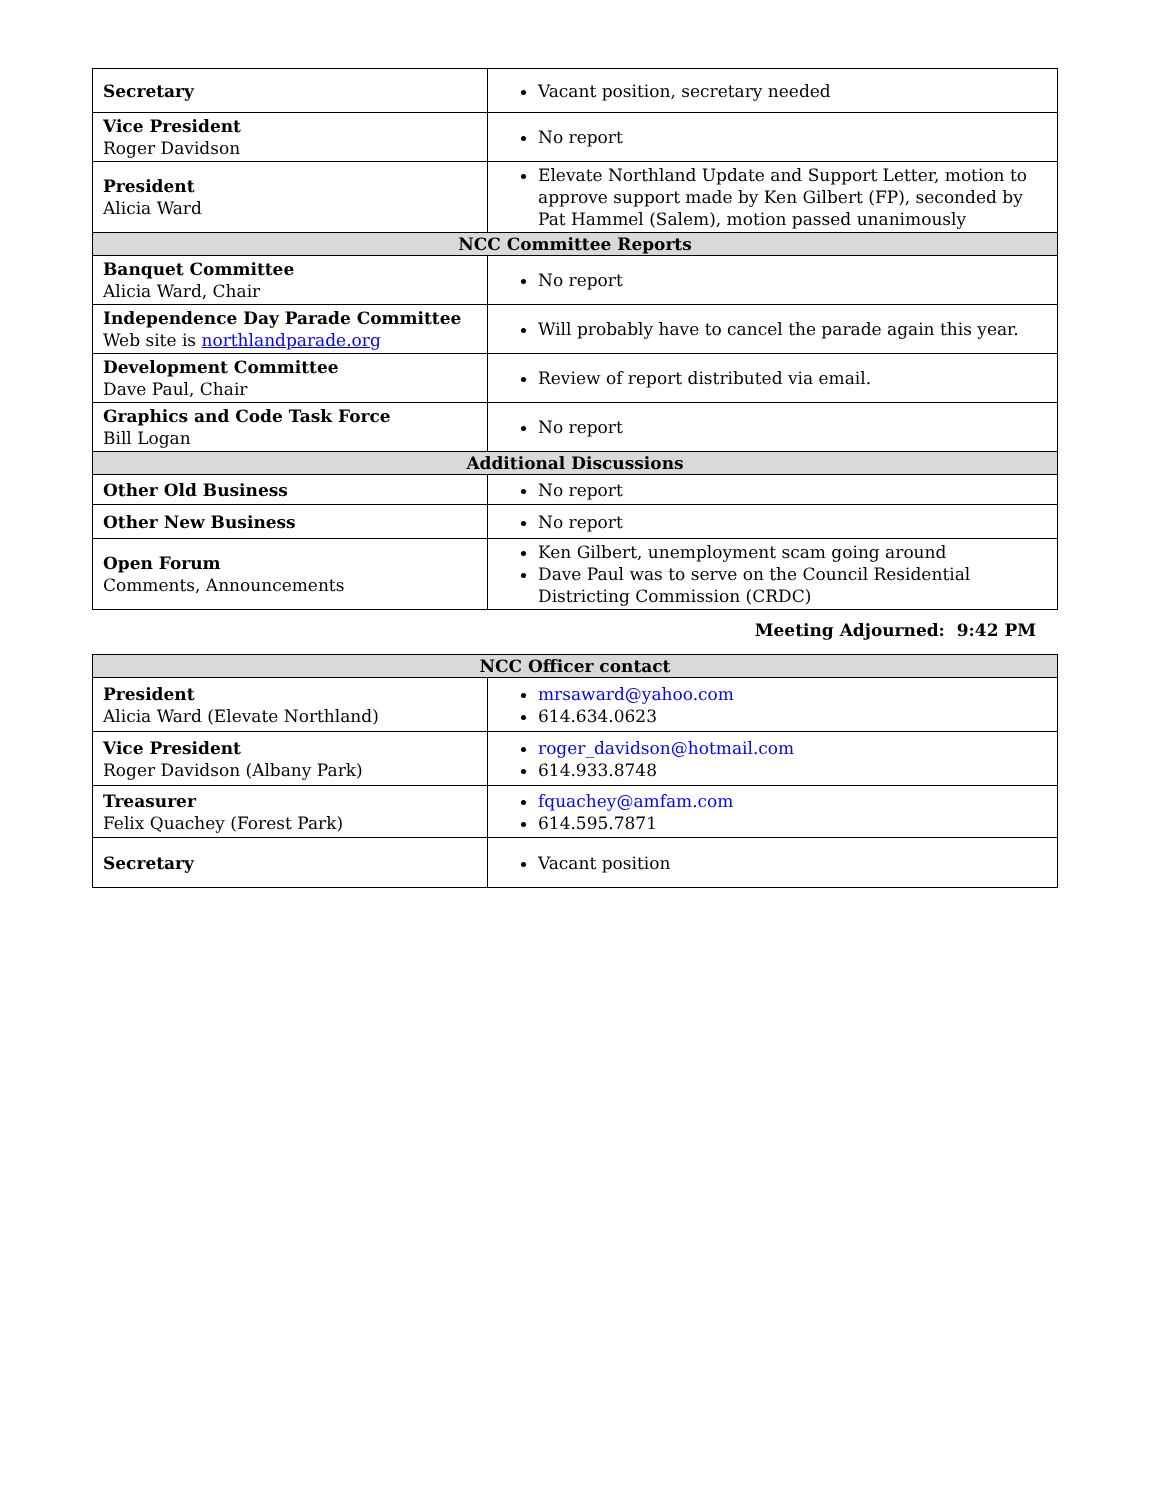| Secretary | Vacant position, secretary needed |
| Vice President Roger Davidson | No report |
| President Alicia Ward | Elevate Northland Update and Support Letter, motion to approve support made by Ken Gilbert (FP), seconded by Pat Hammel (Salem), motion passed unanimously |
| NCC Committee Reports | |
| Banquet Committee Alicia Ward, Chair | No report |
| Independence Day Parade Committee Web site is northlandparade.org | Will probably have to cancel the parade again this year. |
| Development Committee Dave Paul, Chair | Review of report distributed via email. |
| Graphics and Code Task Force Bill Logan | No report |
| Additional Discussions | |
| Other Old Business | No report |
| Other New Business | No report |
| Open Forum Comments, Announcements | Ken Gilbert, unemployment scam going around Dave Paul was to serve on the Council Residential Districting Commission (CRDC) |
Meeting Adjourned: 9:42 PM
| NCC Officer contact | |
| --- | --- |
| President Alicia Ward (Elevate Northland) | mrsaward@yahoo.com 614.634.0623 |
| Vice President Roger Davidson (Albany Park) | roger_davidson@hotmail.com 614.933.8748 |
| Treasurer Felix Quachey (Forest Park) | fquachey@amfam.com 614.595.7871 |
| Secretary | Vacant position |